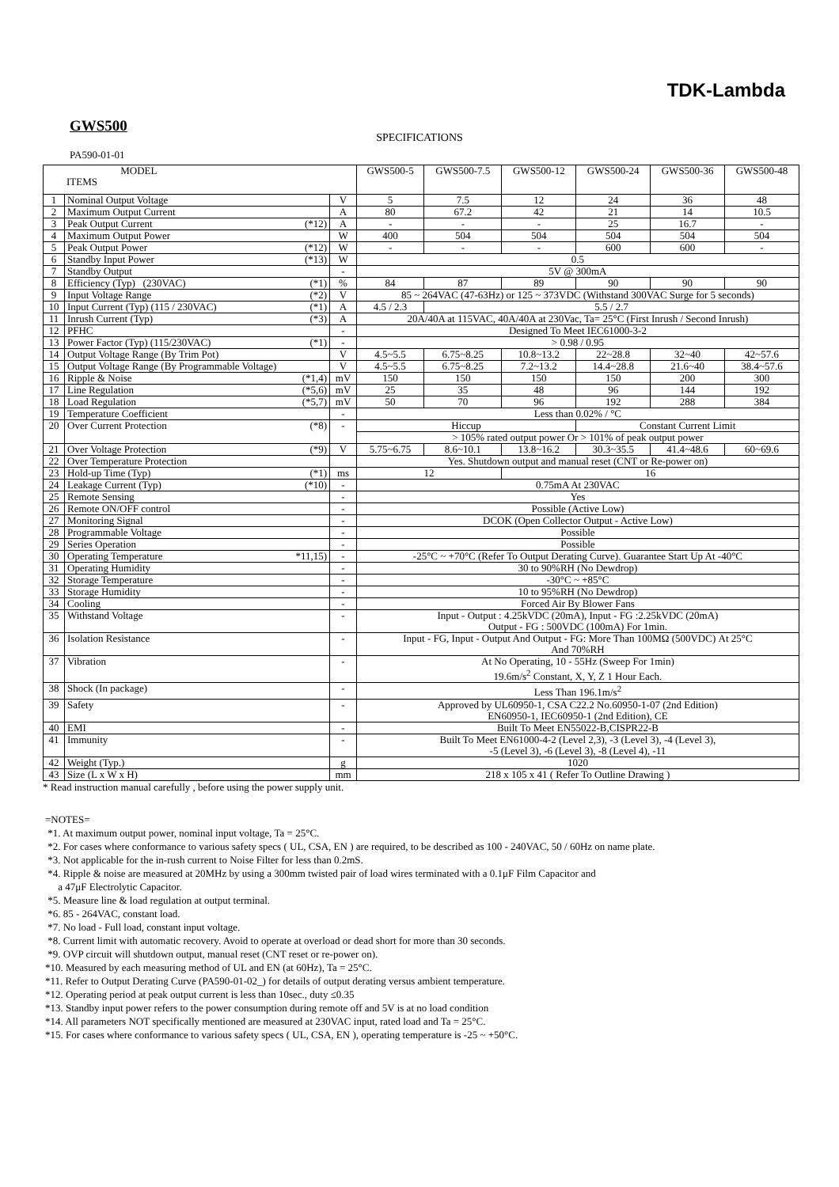TDK-Lambda
GWS500
SPECIFICATIONS
PA590-01-01
| MODEL ITEMS | | | GWS500-5 | GWS500-7.5 | GWS500-12 | GWS500-24 | GWS500-36 | GWS500-48 |
| --- | --- | --- | --- | --- | --- | --- | --- | --- |
| 1 | Nominal Output Voltage | V | 5 | 7.5 | 12 | 24 | 36 | 48 |
| 2 | Maximum Output Current | A | 80 | 67.2 | 42 | 21 | 14 | 10.5 |
| 3 | Peak Output Current (*12) | A | - | - | - | 25 | 16.7 | - |
| 4 | Maximum Output Power | W | 400 | 504 | 504 | 504 | 504 | 504 |
| 5 | Peak Output Power (*12) | W | - | - | - | 600 | 600 | - |
| 6 | Standby Input Power (*13) | W | 0.5 | | | | | |
| 7 | Standby Output | - | 5V @ 300mA | | | | | |
| 8 | Efficiency (Typ) (230VAC) (*1) | % | 84 | 87 | 89 | 90 | 90 | 90 |
| 9 | Input Voltage Range (*2) | V | 85 ~ 264VAC (47-63Hz) or 125 ~ 373VDC (Withstand 300VAC Surge for 5 seconds) | | | | | |
| 10 | Input Current (Typ) (115 / 230VAC) (*1) | A | 4.5 / 2.3 | 5.5 / 2.7 | | | | |
| 11 | Inrush Current (Typ) (*3) | A | 20A/40A at 115VAC, 40A/40A at 230Vac, Ta= 25°C (First Inrush / Second Inrush) | | | | | |
| 12 | PFHC | - | Designed To Meet IEC61000-3-2 | | | | | |
| 13 | Power Factor (Typ) (115/230VAC) (*1) | - | > 0.98 / 0.95 | | | | | |
| 14 | Output Voltage Range (By Trim Pot) | V | 4.5~5.5 | 6.75~8.25 | 10.8~13.2 | 22~28.8 | 32~40 | 42~57.6 |
| 15 | Output Voltage Range (By Programmable Voltage) | V | 4.5~5.5 | 6.75~8.25 | 7.2~13.2 | 14.4~28.8 | 21.6~40 | 38.4~57.6 |
| 16 | Ripple & Noise (*1,4) | mV | 150 | 150 | 150 | 150 | 200 | 300 |
| 17 | Line Regulation (*5,6) | mV | 25 | 35 | 48 | 96 | 144 | 192 |
| 18 | Load Regulation (*5,7) | mV | 50 | 70 | 96 | 192 | 288 | 384 |
| 19 | Temperature Coefficient | - | Less than 0.02% / °C | | | | | |
| 20 | Over Current Protection (*8) | - | Hiccup | | | Constant Current Limit | | |
| | | | > 105% rated output power Or > 101% of peak output power | | | | | |
| 21 | Over Voltage Protection (*9) | V | 5.75~6.75 | 8.6~10.1 | 13.8~16.2 | 30.3~35.5 | 41.4~48.6 | 60~69.6 |
| 22 | Over Temperature Protection | | Yes. Shutdown output and manual reset (CNT or Re-power on) | | | | | |
| 23 | Hold-up Time (Typ) (*1) | ms | 12 | | 16 | | | |
| 24 | Leakage Current (Typ) (*10) | - | 0.75mA At 230VAC | | | | | |
| 25 | Remote Sensing | - | Yes | | | | | |
| 26 | Remote ON/OFF control | - | Possible (Active Low) | | | | | |
| 27 | Monitoring Signal | - | DCOK (Open Collector Output - Active Low) | | | | | |
| 28 | Programmable Voltage | - | Possible | | | | | |
| 29 | Series Operation | - | Possible | | | | | |
| 30 | Operating Temperature *11,15) | - | -25°C ~ +70°C (Refer To Output Derating Curve). Guarantee Start Up At -40°C | | | | | |
| 31 | Operating Humidity | - | 30 to 90%RH (No Dewdrop) | | | | | |
| 32 | Storage Temperature | - | -30°C ~ +85°C | | | | | |
| 33 | Storage Humidity | - | 10 to 95%RH (No Dewdrop) | | | | | |
| 34 | Cooling | - | Forced Air By Blower Fans | | | | | |
| 35 | Withstand Voltage | - | Input - Output : 4.25kVDC (20mA), Input - FG :2.25kVDC (20mA) Output - FG : 500VDC (100mA) For 1min. | | | | | |
| 36 | Isolation Resistance | - | Input - FG, Input - Output And Output - FG: More Than 100MΩ (500VDC) At 25°C And 70%RH | | | | | |
| 37 | Vibration | - | At No Operating, 10 - 55Hz (Sweep For 1min) 19.6m/s<sup>2</sup> Constant, X, Y, Z 1 Hour Each. | | | | | |
| 38 | Shock (In package) | - | Less Than 196.1m/s<sup>2</sup> | | | | | |
| 39 | Safety | - | Approved by UL60950-1, CSA C22.2 No.60950-1-07 (2nd Edition) EN60950-1, IEC60950-1 (2nd Edition), CE | | | | | |
| 40 | EMI | - | Built To Meet EN55022-B,CISPR22-B | | | | | |
| 41 | Immunity | - | Built To Meet EN61000-4-2 (Level 2,3), -3 (Level 3), -4 (Level 3), -5 (Level 3), -6 (Level 3), -8 (Level 4), -11 | | | | | |
| 42 | Weight (Typ.) | g | 1020 | | | | | |
| 43 | Size (L x W x H) | mm | 218 x 105 x 41 ( Refer To Outline Drawing ) | | | | | |
* Read instruction manual carefully , before using the power supply unit.
=NOTES=
*1. At maximum output power, nominal input voltage, Ta = 25°C.
*2. For cases where conformance to various safety specs ( UL, CSA, EN ) are required, to be described as 100 - 240VAC, 50 / 60Hz on name plate.
*3. Not applicable for the in-rush current to Noise Filter for less than 0.2mS.
*4. Ripple & noise are measured at 20MHz by using a 300mm twisted pair of load wires terminated with a 0.1μF Film Capacitor and
a 47μF Electrolytic Capacitor.
*5. Measure line & load regulation at output terminal.
*6. 85 - 264VAC, constant load.
*7. No load - Full load, constant input voltage.
*8. Current limit with automatic recovery. Avoid to operate at overload or dead short for more than 30 seconds.
*9. OVP circuit will shutdown output, manual reset (CNT reset or re-power on).
*10. Measured by each measuring method of UL and EN (at 60Hz), Ta = 25°C.
*11. Refer to Output Derating Curve (PA590-01-02_) for details of output derating versus ambient temperature.
*12. Operating period at peak output current is less than 10sec., duty ≤0.35
*13. Standby input power refers to the power consumption during remote off and 5V is at no load condition
*14. All parameters NOT specifically mentioned are measured at 230VAC input, rated load and Ta = 25°C.
*15. For cases where conformance to various safety specs ( UL, CSA, EN ), operating temperature is -25 ~ +50°C.